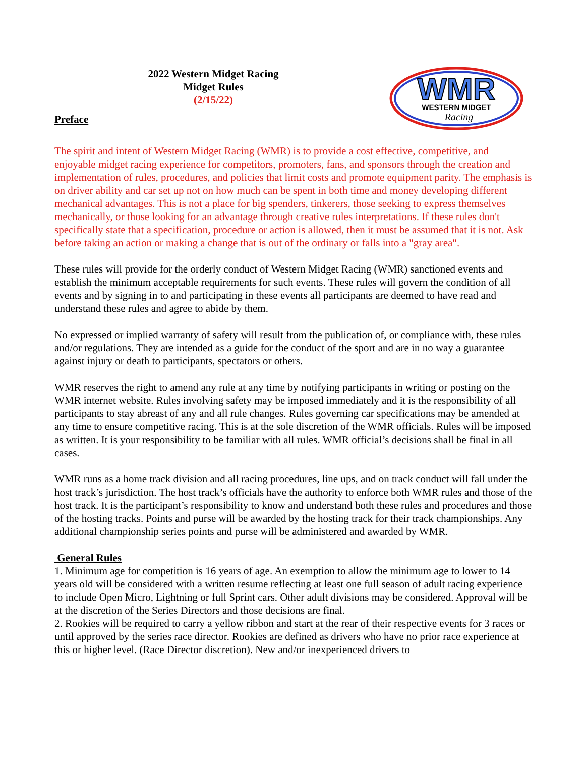2022 Western Midget Racing
Midget Rules
(2/15/22)
Preface
WMR
WESTERN MIDGET
Racing
The spirit and intent of Western Midget Racing (WMR) is to provide a cost effective, competitive, and enjoyable midget racing experience for competitors, promoters, fans, and sponsors through the creation and implementation of rules, procedures, and policies that limit costs and promote equipment parity. The emphasis is on driver ability and car set up not on how much can be spent in both time and money developing different mechanical advantages. This is not a place for big spenders, tinkerers, those seeking to express themselves mechanically, or those looking for an advantage through creative rules interpretations. If these rules don't specifically state that a specification, procedure or action is allowed, then it must be assumed that it is not. Ask before taking an action or making a change that is out of the ordinary or falls into a "gray area".
These rules will provide for the orderly conduct of Western Midget Racing (WMR) sanctioned events and establish the minimum acceptable requirements for such events. These rules will govern the condition of all events and by signing in to and participating in these events all participants are deemed to have read and understand these rules and agree to abide by them.
No expressed or implied warranty of safety will result from the publication of, or compliance with, these rules and/or regulations. They are intended as a guide for the conduct of the sport and are in no way a guarantee against injury or death to participants, spectators or others.
WMR reserves the right to amend any rule at any time by notifying participants in writing or posting on the WMR internet website. Rules involving safety may be imposed immediately and it is the responsibility of all participants to stay abreast of any and all rule changes. Rules governing car specifications may be amended at any time to ensure competitive racing. This is at the sole discretion of the WMR officials. Rules will be imposed as written. It is your responsibility to be familiar with all rules. WMR official’s decisions shall be final in all cases.
WMR runs as a home track division and all racing procedures, line ups, and on track conduct will fall under the host track’s jurisdiction. The host track’s officials have the authority to enforce both WMR rules and those of the host track. It is the participant’s responsibility to know and understand both these rules and procedures and those of the hosting tracks. Points and purse will be awarded by the hosting track for their track championships. Any additional championship series points and purse will be administered and awarded by WMR.
General Rules
1. Minimum age for competition is 16 years of age. An exemption to allow the minimum age to lower to 14 years old will be considered with a written resume reflecting at least one full season of adult racing experience to include Open Micro, Lightning or full Sprint cars. Other adult divisions may be considered. Approval will be at the discretion of the Series Directors and those decisions are final.
2. Rookies will be required to carry a yellow ribbon and start at the rear of their respective events for 3 races or until approved by the series race director. Rookies are defined as drivers who have no prior race experience at this or higher level. (Race Director discretion). New and/or inexperienced drivers to